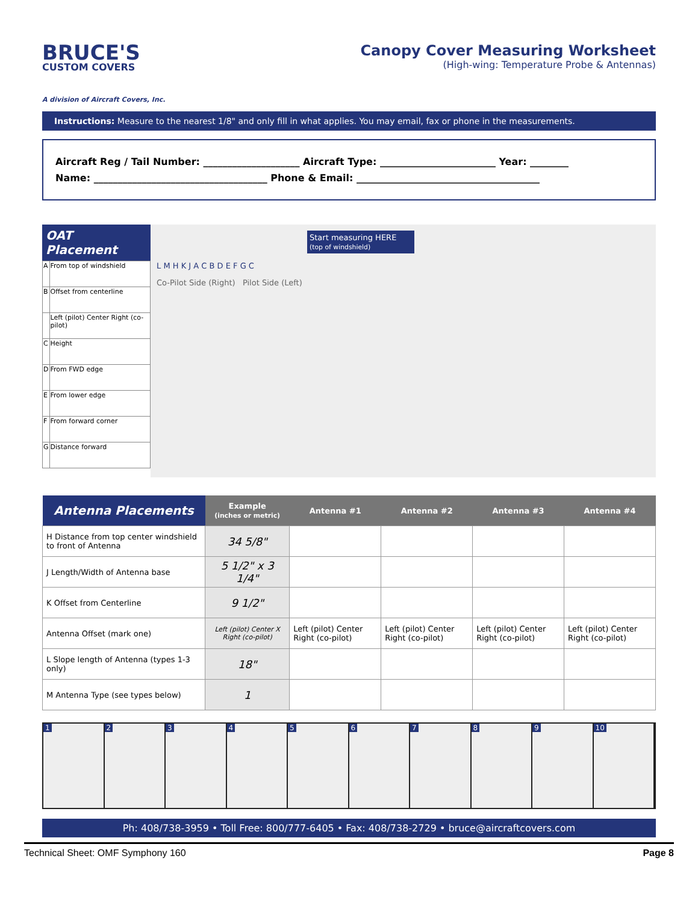BRUCE'S
CUSTOM COVERS
A division of Aircraft Covers, Inc.
Canopy Cover Measuring Worksheet
(High-wing: Temperature Probe & Antennas)
Instructions: Measure to the nearest 1/8" and only fill in what applies. You may email, fax or phone in the measurements.
Aircraft Reg / Tail Number: ____________________ Aircraft Type: ________________________ Year: ________
Name: ____________________________________ Phone & Email: ______________________________________
OAT Placement
| A | From top of windshield |
| B | Offset from centerline |
| | Left (pilot) Center Right (co-pilot) |
| C | Height |
| D | From FWD edge |
| E | From lower edge |
| F | From forward corner |
| G | Distance forward |
Start measuring HERE
(top of windshield)
L M H K J A C B D E F G C
Co-Pilot Side (Right) Pilot Side (Left)
| Antenna Placements | Example (inches or metric) | Antenna #1 | Antenna #2 | Antenna #3 | Antenna #4 |
| --- | --- | --- | --- | --- | --- |
| H Distance from top center windshield to front of Antenna | 34 5/8" | | | | |
| J Length/Width of Antenna base | 5 1/2" x 3 1/4" | | | | |
| K Offset from Centerline | 9 1/2" | | | | |
| Antenna Offset (mark one) | Left (pilot) Center X Right (co-pilot) | Left (pilot) Center Right (co-pilot) | Left (pilot) Center Right (co-pilot) | Left (pilot) Center Right (co-pilot) | Left (pilot) Center Right (co-pilot) |
| L Slope length of Antenna (types 1-3 only) | 18" | | | | |
| M Antenna Type (see types below) | 1 | | | | |
1 2 3 4 5 6 7 8 9 10
Ph: 408/738-3959 • Toll Free: 800/777-6405 • Fax: 408/738-2729 • bruce@aircraftcovers.com
Technical Sheet: OMF Symphony 160 Page 8